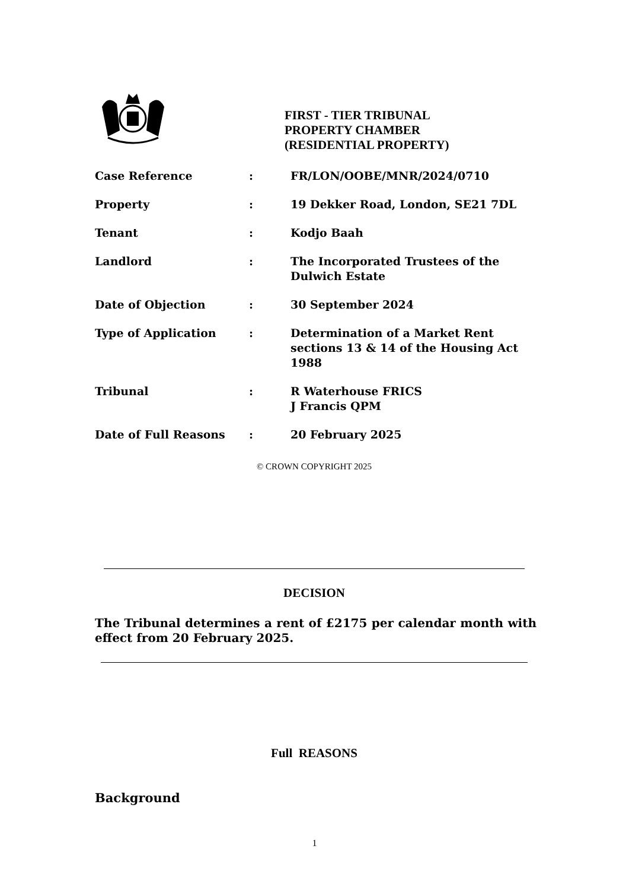FIRST - TIER TRIBUNAL
PROPERTY CHAMBER
(RESIDENTIAL PROPERTY)
| Case Reference | : | FR/LON/OOBE/MNR/2024/0710 |
| Property | : | 19 Dekker Road, London, SE21 7DL |
| Tenant | : | Kodjo Baah |
| Landlord | : | The Incorporated Trustees of the Dulwich Estate |
| Date of Objection | : | 30 September 2024 |
| Type of Application | : | Determination of a Market Rent sections 13 & 14 of the Housing Act 1988 |
| Tribunal | : | R Waterhouse FRICS J Francis QPM |
| Date of Full Reasons | : | 20 February 2025 |
© CROWN COPYRIGHT 2025
DECISION
The Tribunal determines a rent of £2175 per calendar month with effect from 20 February 2025.
Full REASONS
Background
1